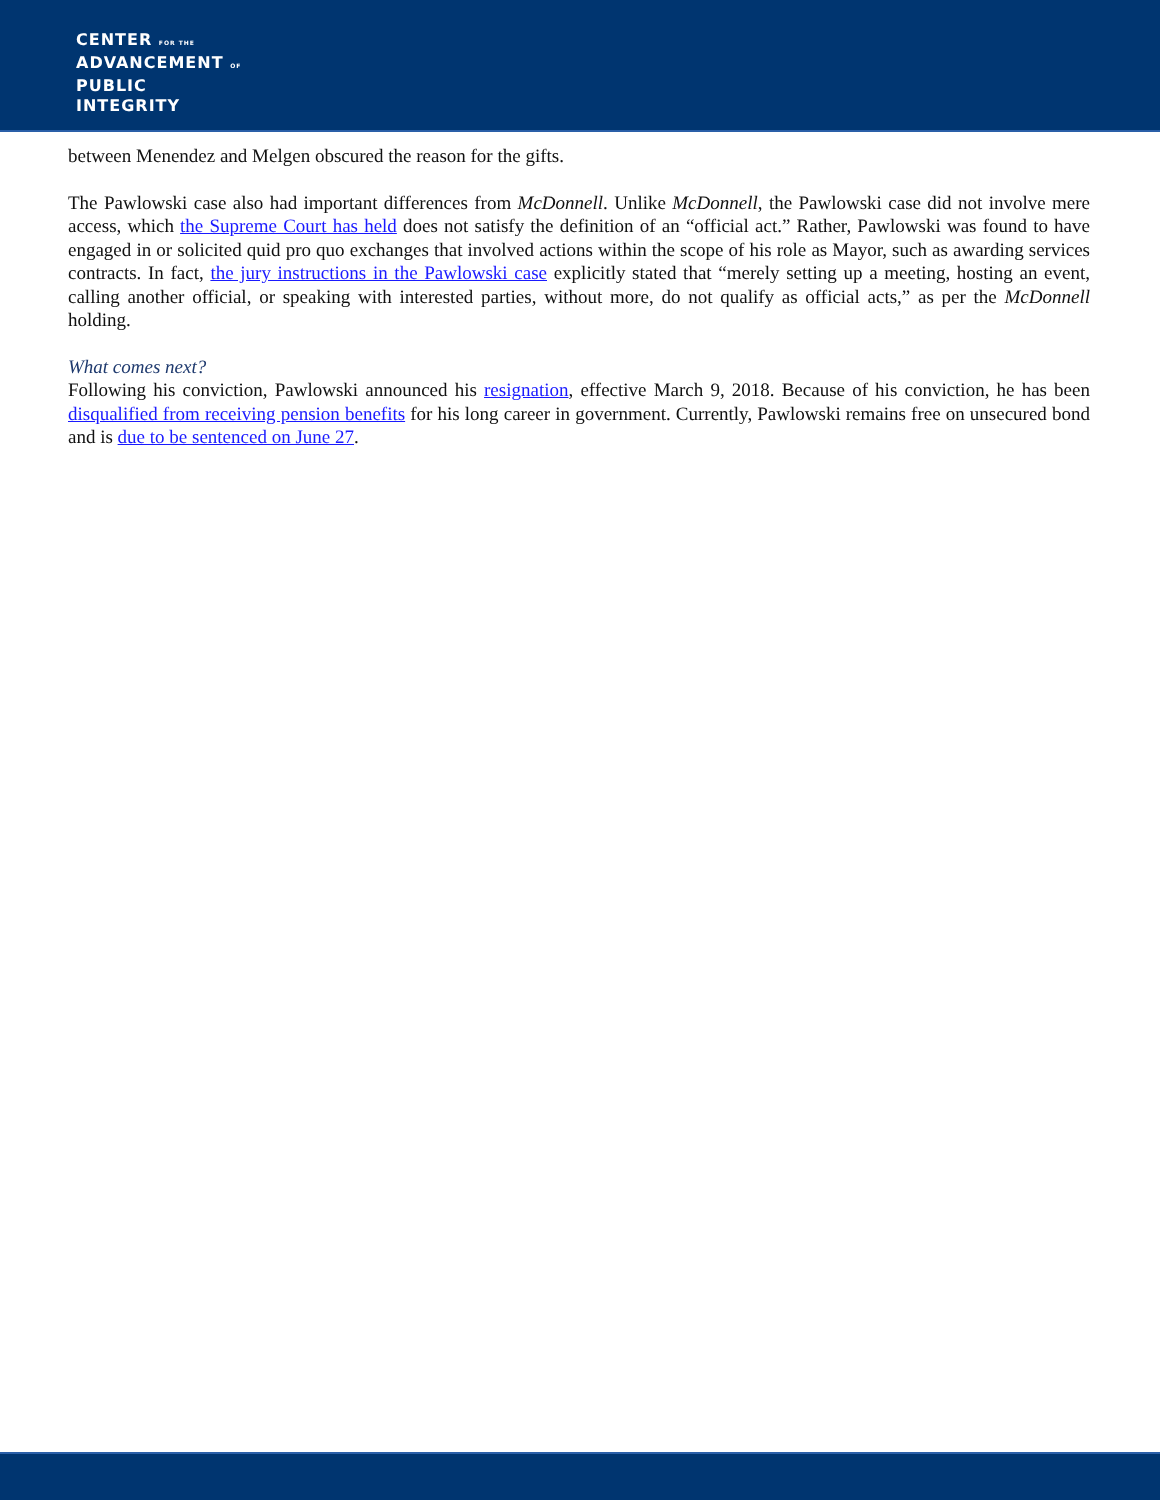CENTER FOR THE
ADVANCEMENT OF
PUBLIC
INTEGRITY
between Menendez and Melgen obscured the reason for the gifts.
The Pawlowski case also had important differences from McDonnell. Unlike McDonnell, the Pawlowski case did not involve mere access, which the Supreme Court has held does not satisfy the definition of an “official act.” Rather, Pawlowski was found to have engaged in or solicited quid pro quo exchanges that involved actions within the scope of his role as Mayor, such as awarding services contracts. In fact, the jury instructions in the Pawlowski case explicitly stated that “merely setting up a meeting, hosting an event, calling another official, or speaking with interested parties, without more, do not qualify as official acts,” as per the McDonnell holding.
What comes next?
Following his conviction, Pawlowski announced his resignation, effective March 9, 2018. Because of his conviction, he has been disqualified from receiving pension benefits for his long career in government. Currently, Pawlowski remains free on unsecured bond and is due to be sentenced on June 27.